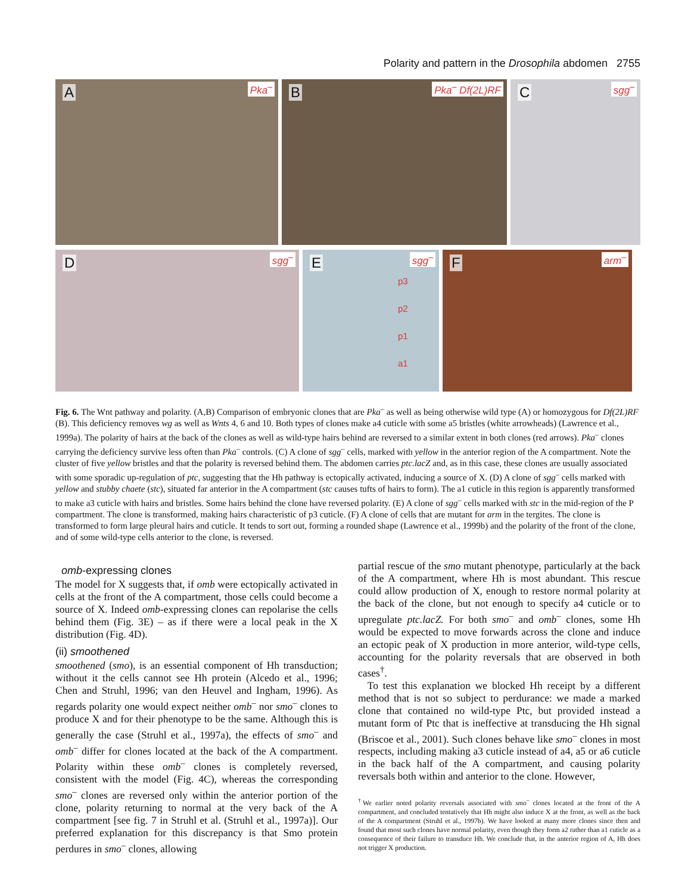Polarity and pattern in the Drosophila abdomen 2755
A Pka<sup>–</sup>
B Pka<sup>–</sup> Df(2L)RF
C sgg<sup>–</sup>
D sgg<sup>–</sup>
E sgg<sup>–</sup>
p3
p2
p1
a1
F arm<sup>–</sup>
Fig. 6. The Wnt pathway and polarity. (A,B) Comparison of embryonic clones that are Pka<sup>–</sup> as well as being otherwise wild type (A) or homozygous for Df(2L)RF (B). This deficiency removes wg as well as Wnts 4, 6 and 10. Both types of clones make a4 cuticle with some a5 bristles (white arrowheads) (Lawrence et al., 1999a). The polarity of hairs at the back of the clones as well as wild-type hairs behind are reversed to a similar extent in both clones (red arrows). Pka<sup>–</sup> clones carrying the deficiency survive less often than Pka<sup>–</sup> controls. (C) A clone of sgg<sup>–</sup> cells, marked with yellow in the anterior region of the A compartment. Note the cluster of five yellow bristles and that the polarity is reversed behind them. The abdomen carries ptc.lacZ and, as in this case, these clones are usually associated with some sporadic up-regulation of ptc, suggesting that the Hh pathway is ectopically activated, inducing a source of X. (D) A clone of sgg<sup>–</sup> cells marked with yellow and stubby chaete (stc), situated far anterior in the A compartment (stc causes tufts of hairs to form). The a1 cuticle in this region is apparently transformed to make a3 cuticle with hairs and bristles. Some hairs behind the clone have reversed polarity. (E) A clone of sgg<sup>–</sup> cells marked with stc in the mid-region of the P compartment. The clone is transformed, making hairs characteristic of p3 cuticle. (F) A clone of cells that are mutant for arm in the tergites. The clone is transformed to form large pleural hairs and cuticle. It tends to sort out, forming a rounded shape (Lawrence et al., 1999b) and the polarity of the front of the clone, and of some wild-type cells anterior to the clone, is reversed.
omb-expressing clones
The model for X suggests that, if omb were ectopically activated in cells at the front of the A compartment, those cells could become a source of X. Indeed omb-expressing clones can repolarise the cells behind them (Fig. 3E) – as if there were a local peak in the X distribution (Fig. 4D).
(ii) smoothened
smoothened (smo), is an essential component of Hh transduction; without it the cells cannot see Hh protein (Alcedo et al., 1996; Chen and Struhl, 1996; van den Heuvel and Ingham, 1996). As regards polarity one would expect neither omb<sup>–</sup> nor smo<sup>–</sup> clones to produce X and for their phenotype to be the same. Although this is generally the case (Struhl et al., 1997a), the effects of smo<sup>–</sup> and omb<sup>–</sup> differ for clones located at the back of the A compartment. Polarity within these omb<sup>–</sup> clones is completely reversed, consistent with the model (Fig. 4C), whereas the corresponding smo<sup>–</sup> clones are reversed only within the anterior portion of the clone, polarity returning to normal at the very back of the A compartment [see fig. 7 in Struhl et al. (Struhl et al., 1997a)]. Our preferred explanation for this discrepancy is that Smo protein perdures in smo<sup>–</sup> clones, allowing
partial rescue of the smo mutant phenotype, particularly at the back of the A compartment, where Hh is most abundant. This rescue could allow production of X, enough to restore normal polarity at the back of the clone, but not enough to specify a4 cuticle or to upregulate ptc.lacZ. For both smo<sup>–</sup> and omb<sup>–</sup> clones, some Hh would be expected to move forwards across the clone and induce an ectopic peak of X production in more anterior, wild-type cells, accounting for the polarity reversals that are observed in both cases<sup>†</sup>.
To test this explanation we blocked Hh receipt by a different method that is not so subject to perdurance: we made a marked clone that contained no wild-type Ptc, but provided instead a mutant form of Ptc that is ineffective at transducing the Hh signal (Briscoe et al., 2001). Such clones behave like smo<sup>–</sup> clones in most respects, including making a3 cuticle instead of a4, a5 or a6 cuticle in the back half of the A compartment, and causing polarity reversals both within and anterior to the clone. However,
<sup>†</sup> We earlier noted polarity reversals associated with smo<sup>–</sup> clones located at the front of the A compartment, and concluded tentatively that Hh might also induce X at the front, as well as the back of the A compartment (Struhl et al., 1997b). We have looked at many more clones since then and found that most such clones have normal polarity, even though they form a2 rather than a1 cuticle as a consequence of their failure to transduce Hh. We conclude that, in the anterior region of A, Hh does not trigger X production.